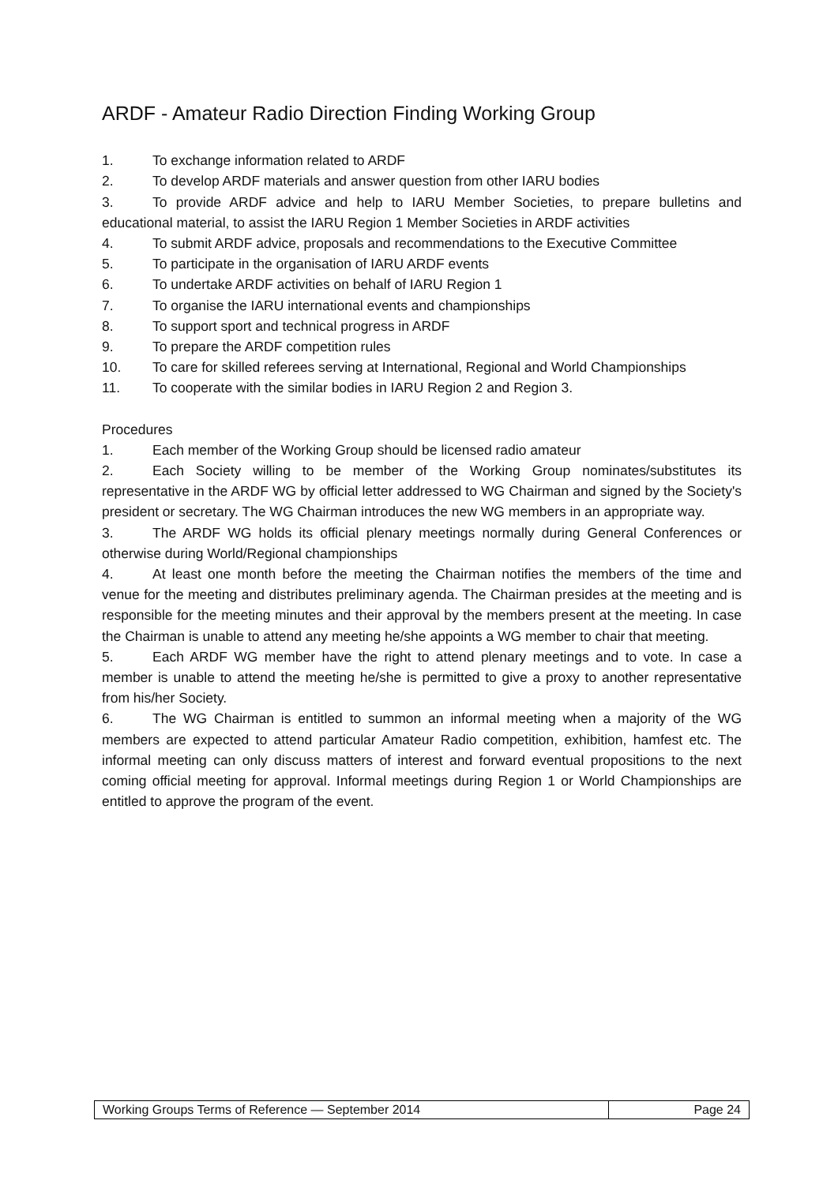ARDF - Amateur Radio Direction Finding Working Group
1. To exchange information related to ARDF
2. To develop ARDF materials and answer question from other IARU bodies
3. To provide ARDF advice and help to IARU Member Societies, to prepare bulletins and educational material, to assist the IARU Region 1 Member Societies in ARDF activities
4. To submit ARDF advice, proposals and recommendations to the Executive Committee
5. To participate in the organisation of IARU ARDF events
6. To undertake ARDF activities on behalf of IARU Region 1
7. To organise the IARU international events and championships
8. To support sport and technical progress in ARDF
9. To prepare the ARDF competition rules
10. To care for skilled referees serving at International, Regional and World Championships
11. To cooperate with the similar bodies in IARU Region 2 and Region 3.
Procedures
1. Each member of the Working Group should be licensed radio amateur
2. Each Society willing to be member of the Working Group nominates/substitutes its representative in the ARDF WG by official letter addressed to WG Chairman and signed by the Society's president or secretary. The WG Chairman introduces the new WG members in an appropriate way.
3. The ARDF WG holds its official plenary meetings normally during General Conferences or otherwise during World/Regional championships
4. At least one month before the meeting the Chairman notifies the members of the time and venue for the meeting and distributes preliminary agenda. The Chairman presides at the meeting and is responsible for the meeting minutes and their approval by the members present at the meeting. In case the Chairman is unable to attend any meeting he/she appoints a WG member to chair that meeting.
5. Each ARDF WG member have the right to attend plenary meetings and to vote. In case a member is unable to attend the meeting he/she is permitted to give a proxy to another representative from his/her Society.
6. The WG Chairman is entitled to summon an informal meeting when a majority of the WG members are expected to attend particular Amateur Radio competition, exhibition, hamfest etc. The informal meeting can only discuss matters of interest and forward eventual propositions to the next coming official meeting for approval. Informal meetings during Region 1 or World Championships are entitled to approve the program of the event.
| Working Groups Terms of Reference — September 2014 | Page 24 |